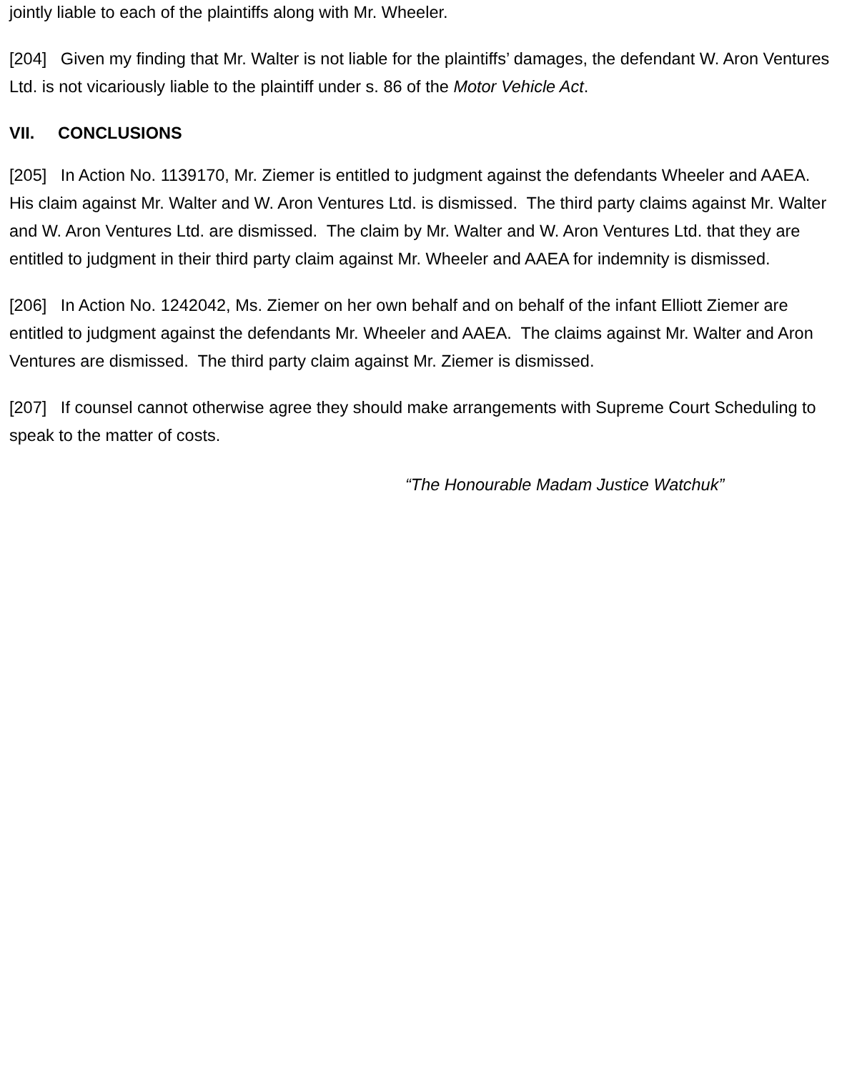jointly liable to each of the plaintiffs along with Mr. Wheeler.
[204] Given my finding that Mr. Walter is not liable for the plaintiffs’ damages, the defendant W. Aron Ventures Ltd. is not vicariously liable to the plaintiff under s. 86 of the Motor Vehicle Act.
VII. CONCLUSIONS
[205] In Action No. 1139170, Mr. Ziemer is entitled to judgment against the defendants Wheeler and AAEA. His claim against Mr. Walter and W. Aron Ventures Ltd. is dismissed. The third party claims against Mr. Walter and W. Aron Ventures Ltd. are dismissed. The claim by Mr. Walter and W. Aron Ventures Ltd. that they are entitled to judgment in their third party claim against Mr. Wheeler and AAEA for indemnity is dismissed.
[206] In Action No. 1242042, Ms. Ziemer on her own behalf and on behalf of the infant Elliott Ziemer are entitled to judgment against the defendants Mr. Wheeler and AAEA. The claims against Mr. Walter and Aron Ventures are dismissed. The third party claim against Mr. Ziemer is dismissed.
[207] If counsel cannot otherwise agree they should make arrangements with Supreme Court Scheduling to speak to the matter of costs.
“The Honourable Madam Justice Watchuk”